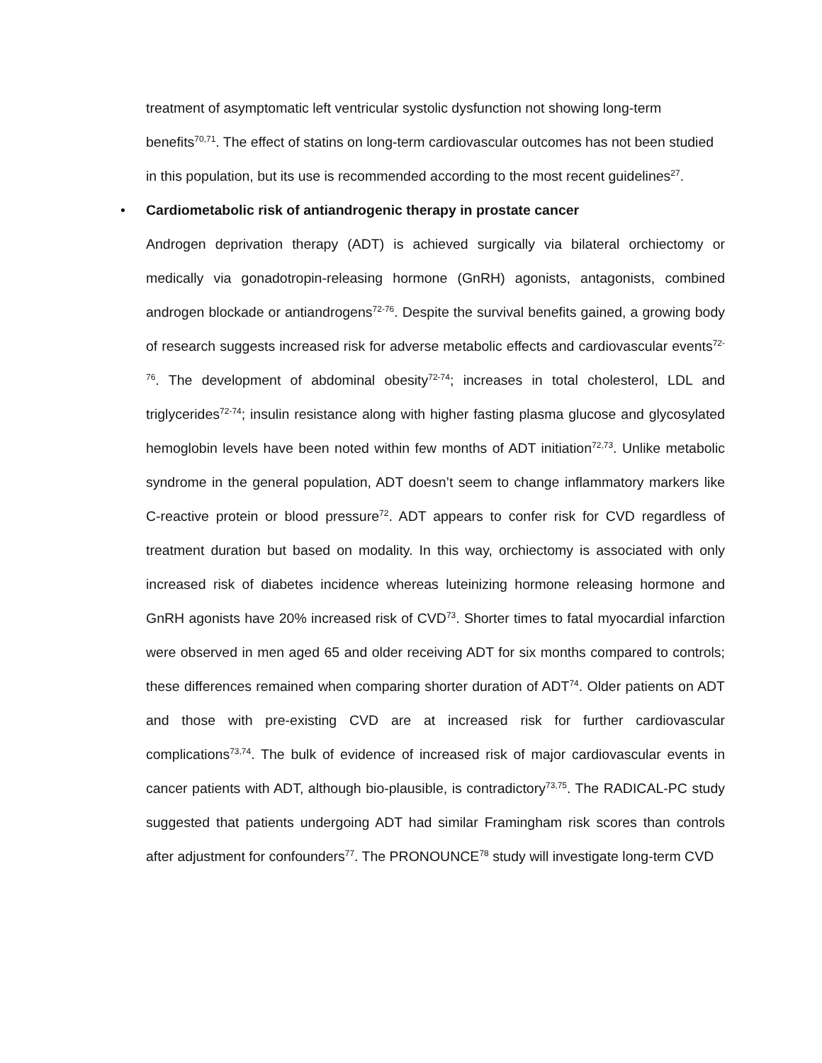treatment of asymptomatic left ventricular systolic dysfunction not showing long-term benefits<sup>70,71</sup>. The effect of statins on long-term cardiovascular outcomes has not been studied in this population, but its use is recommended according to the most recent guidelines<sup>27</sup>.
• Cardiometabolic risk of antiandrogenic therapy in prostate cancer
Androgen deprivation therapy (ADT) is achieved surgically via bilateral orchiectomy or medically via gonadotropin-releasing hormone (GnRH) agonists, antagonists, combined androgen blockade or antiandrogens<sup>72-76</sup>. Despite the survival benefits gained, a growing body of research suggests increased risk for adverse metabolic effects and cardiovascular events<sup>72-76</sup>. The development of abdominal obesity<sup>72-74</sup>; increases in total cholesterol, LDL and triglycerides<sup>72-74</sup>; insulin resistance along with higher fasting plasma glucose and glycosylated hemoglobin levels have been noted within few months of ADT initiation<sup>72,73</sup>. Unlike metabolic syndrome in the general population, ADT doesn’t seem to change inflammatory markers like C-reactive protein or blood pressure<sup>72</sup>. ADT appears to confer risk for CVD regardless of treatment duration but based on modality. In this way, orchiectomy is associated with only increased risk of diabetes incidence whereas luteinizing hormone releasing hormone and GnRH agonists have 20% increased risk of CVD<sup>73</sup>. Shorter times to fatal myocardial infarction were observed in men aged 65 and older receiving ADT for six months compared to controls; these differences remained when comparing shorter duration of ADT<sup>74</sup>. Older patients on ADT and those with pre-existing CVD are at increased risk for further cardiovascular complications<sup>73,74</sup>. The bulk of evidence of increased risk of major cardiovascular events in cancer patients with ADT, although bio-plausible, is contradictory<sup>73,75</sup>. The RADICAL-PC study suggested that patients undergoing ADT had similar Framingham risk scores than controls after adjustment for confounders<sup>77</sup>. The PRONOUNCE<sup>78</sup> study will investigate long-term CVD